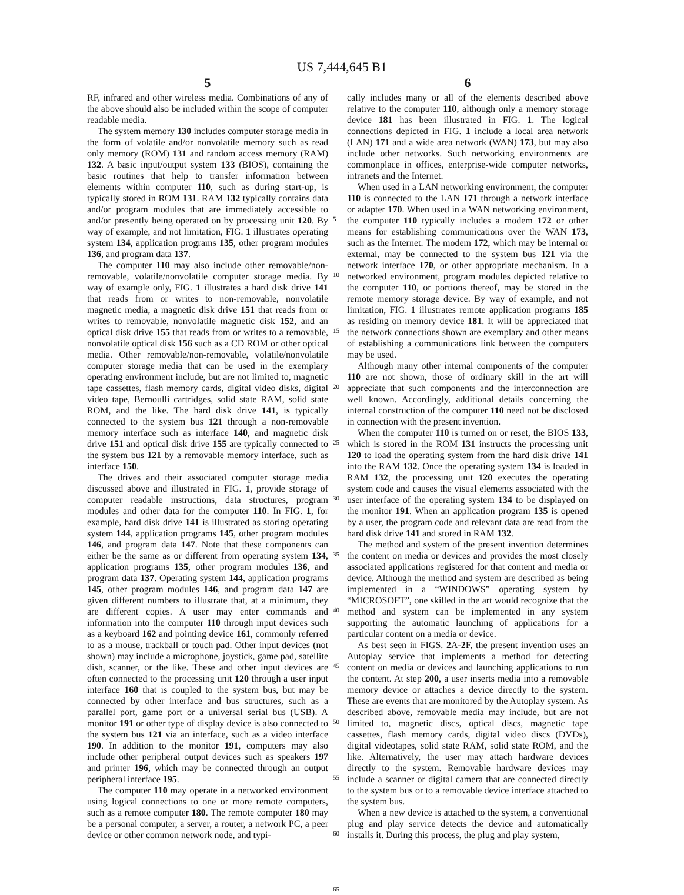US 7,444,645 B1
5
RF, infrared and other wireless media. Combinations of any of the above should also be included within the scope of computer readable media.
The system memory 130 includes computer storage media in the form of volatile and/or nonvolatile memory such as read only memory (ROM) 131 and random access memory (RAM) 132. A basic input/output system 133 (BIOS), containing the basic routines that help to transfer information between elements within computer 110, such as during start-up, is typically stored in ROM 131. RAM 132 typically contains data and/or program modules that are immediately accessible to and/or presently being operated on by processing unit 120. By way of example, and not limitation, FIG. 1 illustrates operating system 134, application programs 135, other program modules 136, and program data 137.
The computer 110 may also include other removable/non-removable, volatile/nonvolatile computer storage media. By way of example only, FIG. 1 illustrates a hard disk drive 141 that reads from or writes to non-removable, nonvolatile magnetic media, a magnetic disk drive 151 that reads from or writes to removable, nonvolatile magnetic disk 152, and an optical disk drive 155 that reads from or writes to a removable, nonvolatile optical disk 156 such as a CD ROM or other optical media. Other removable/non-removable, volatile/nonvolatile computer storage media that can be used in the exemplary operating environment include, but are not limited to, magnetic tape cassettes, flash memory cards, digital video disks, digital video tape, Bernoulli cartridges, solid state RAM, solid state ROM, and the like. The hard disk drive 141, is typically connected to the system bus 121 through a non-removable memory interface such as interface 140, and magnetic disk drive 151 and optical disk drive 155 are typically connected to the system bus 121 by a removable memory interface, such as interface 150.
The drives and their associated computer storage media discussed above and illustrated in FIG. 1, provide storage of computer readable instructions, data structures, program modules and other data for the computer 110. In FIG. 1, for example, hard disk drive 141 is illustrated as storing operating system 144, application programs 145, other program modules 146, and program data 147. Note that these components can either be the same as or different from operating system 134, application programs 135, other program modules 136, and program data 137. Operating system 144, application programs 145, other program modules 146, and program data 147 are given different numbers to illustrate that, at a minimum, they are different copies. A user may enter commands and information into the computer 110 through input devices such as a keyboard 162 and pointing device 161, commonly referred to as a mouse, trackball or touch pad. Other input devices (not shown) may include a microphone, joystick, game pad, satellite dish, scanner, or the like. These and other input devices are often connected to the processing unit 120 through a user input interface 160 that is coupled to the system bus, but may be connected by other interface and bus structures, such as a parallel port, game port or a universal serial bus (USB). A monitor 191 or other type of display device is also connected to the system bus 121 via an interface, such as a video interface 190. In addition to the monitor 191, computers may also include other peripheral output devices such as speakers 197 and printer 196, which may be connected through an output peripheral interface 195.
The computer 110 may operate in a networked environment using logical connections to one or more remote computers, such as a remote computer 180. The remote computer 180 may be a personal computer, a server, a router, a network PC, a peer device or other common network node, and typi-
5
10
15
20
25
30
35
40
45
50
55
60
65
6
cally includes many or all of the elements described above relative to the computer 110, although only a memory storage device 181 has been illustrated in FIG. 1. The logical connections depicted in FIG. 1 include a local area network (LAN) 171 and a wide area network (WAN) 173, but may also include other networks. Such networking environments are commonplace in offices, enterprise-wide computer networks, intranets and the Internet.
When used in a LAN networking environment, the computer 110 is connected to the LAN 171 through a network interface or adapter 170. When used in a WAN networking environment, the computer 110 typically includes a modem 172 or other means for establishing communications over the WAN 173, such as the Internet. The modem 172, which may be internal or external, may be connected to the system bus 121 via the network interface 170, or other appropriate mechanism. In a networked environment, program modules depicted relative to the computer 110, or portions thereof, may be stored in the remote memory storage device. By way of example, and not limitation, FIG. 1 illustrates remote application programs 185 as residing on memory device 181. It will be appreciated that the network connections shown are exemplary and other means of establishing a communications link between the computers may be used.
Although many other internal components of the computer 110 are not shown, those of ordinary skill in the art will appreciate that such components and the interconnection are well known. Accordingly, additional details concerning the internal construction of the computer 110 need not be disclosed in connection with the present invention.
When the computer 110 is turned on or reset, the BIOS 133, which is stored in the ROM 131 instructs the processing unit 120 to load the operating system from the hard disk drive 141 into the RAM 132. Once the operating system 134 is loaded in RAM 132, the processing unit 120 executes the operating system code and causes the visual elements associated with the user interface of the operating system 134 to be displayed on the monitor 191. When an application program 135 is opened by a user, the program code and relevant data are read from the hard disk drive 141 and stored in RAM 132.
The method and system of the present invention determines the content on media or devices and provides the most closely associated applications registered for that content and media or device. Although the method and system are described as being implemented in a “WINDOWS” operating system by “MICROSOFT”, one skilled in the art would recognize that the method and system can be implemented in any system supporting the automatic launching of applications for a particular content on a media or device.
As best seen in FIGS. 2 A-2 F, the present invention uses an Autoplay service that implements a method for detecting content on media or devices and launching applications to run the content. At step 200, a user inserts media into a removable memory device or attaches a device directly to the system. These are events that are monitored by the Autoplay system. As described above, removable media may include, but are not limited to, magnetic discs, optical discs, magnetic tape cassettes, flash memory cards, digital video discs (DVDs), digital videotapes, solid state RAM, solid state ROM, and the like. Alternatively, the user may attach hardware devices directly to the system. Removable hardware devices may include a scanner or digital camera that are connected directly to the system bus or to a removable device interface attached to the system bus.
When a new device is attached to the system, a conventional plug and play service detects the device and automatically installs it. During this process, the plug and play system,